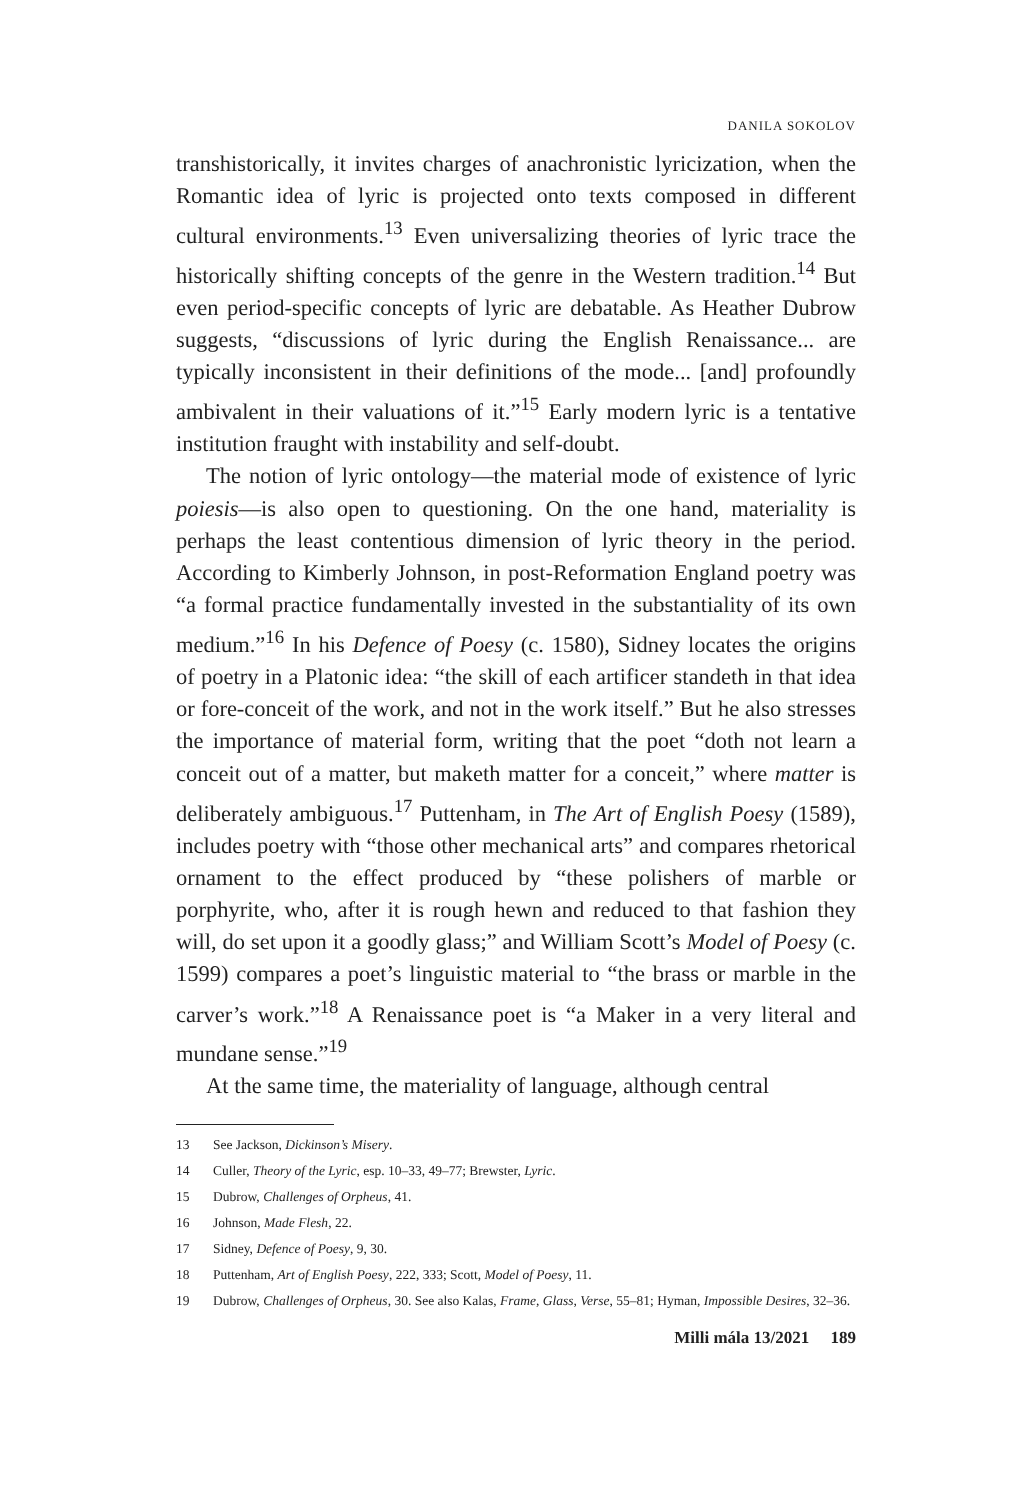DANILA SOKOLOV
transhistorically, it invites charges of anachronistic lyricization, when the Romantic idea of lyric is projected onto texts composed in different cultural environments.<sup>13</sup> Even universalizing theories of lyric trace the historically shifting concepts of the genre in the Western tradition.<sup>14</sup> But even period-specific concepts of lyric are debatable. As Heather Dubrow suggests, “discussions of lyric during the English Renaissance... are typically inconsistent in their definitions of the mode... [and] profoundly ambivalent in their valuations of it.”<sup>15</sup> Early modern lyric is a tentative institution fraught with instability and self-doubt.
The notion of lyric ontology—the material mode of existence of lyric poiesis—is also open to questioning. On the one hand, materiality is perhaps the least contentious dimension of lyric theory in the period. According to Kimberly Johnson, in post-Reformation England poetry was “a formal practice fundamentally invested in the substantiality of its own medium.”<sup>16</sup> In his Defence of Poesy (c. 1580), Sidney locates the origins of poetry in a Platonic idea: “the skill of each artificer standeth in that idea or fore-conceit of the work, and not in the work itself.” But he also stresses the importance of material form, writing that the poet “doth not learn a conceit out of a matter, but maketh matter for a conceit,” where matter is deliberately ambiguous.<sup>17</sup> Puttenham, in The Art of English Poesy (1589), includes poetry with “those other mechanical arts” and compares rhetorical ornament to the effect produced by “these polishers of marble or porphyrite, who, after it is rough hewn and reduced to that fashion they will, do set upon it a goodly glass;” and William Scott’s Model of Poesy (c. 1599) compares a poet’s linguistic material to “the brass or marble in the carver’s work.”<sup>18</sup> A Renaissance poet is “a Maker in a very literal and mundane sense.”<sup>19</sup>
At the same time, the materiality of language, although central
13 See Jackson, Dickinson’s Misery.
14 Culler, Theory of the Lyric, esp. 10–33, 49–77; Brewster, Lyric.
15 Dubrow, Challenges of Orpheus, 41.
16 Johnson, Made Flesh, 22.
17 Sidney, Defence of Poesy, 9, 30.
18 Puttenham, Art of English Poesy, 222, 333; Scott, Model of Poesy, 11.
19 Dubrow, Challenges of Orpheus, 30. See also Kalas, Frame, Glass, Verse, 55–81; Hyman, Impossible Desires, 32–36.
Milli mála 13/2021 189